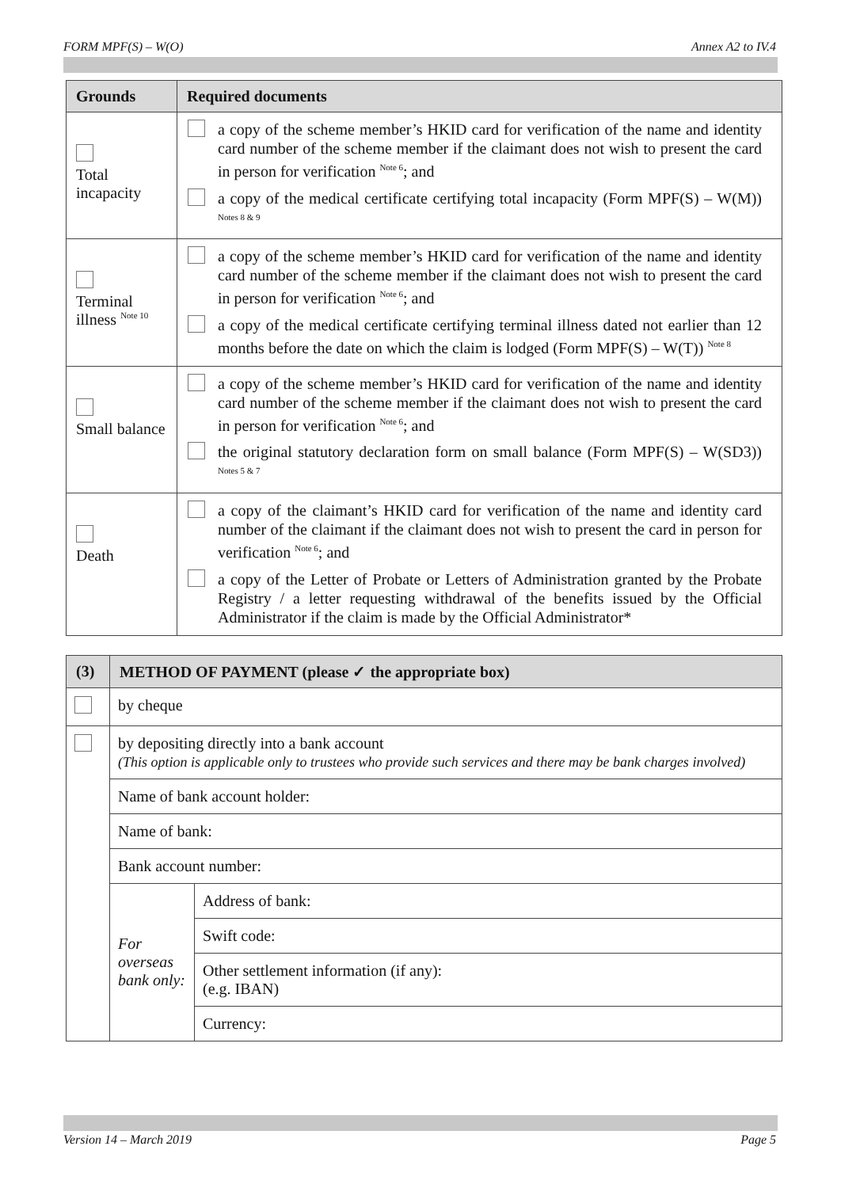FORM MPF(S) – W(O) Annex A2 to IV.4
| Grounds | Required documents |
| --- | --- |
| Total incapacity | a copy of the scheme member’s HKID card for verification of the name and identity card number of the scheme member if the claimant does not wish to present the card in person for verification <sup>Note 6</sup>; and a copy of the medical certificate certifying total incapacity (Form MPF(S) – W(M)) <sup>Notes 8 & 9</sup> |
| Terminal illness <sup>Note 10</sup> | a copy of the scheme member’s HKID card for verification of the name and identity card number of the scheme member if the claimant does not wish to present the card in person for verification <sup>Note 6</sup>; and a copy of the medical certificate certifying terminal illness dated not earlier than 12 months before the date on which the claim is lodged (Form MPF(S) – W(T)) <sup>Note 8</sup> |
| Small balance | a copy of the scheme member’s HKID card for verification of the name and identity card number of the scheme member if the claimant does not wish to present the card in person for verification <sup>Note 6</sup>; and the original statutory declaration form on small balance (Form MPF(S) – W(SD3)) <sup>Notes 5 & 7</sup> |
| Death | a copy of the claimant’s HKID card for verification of the name and identity card number of the claimant if the claimant does not wish to present the card in person for verification <sup>Note 6</sup>; and a copy of the Letter of Probate or Letters of Administration granted by the Probate Registry / a letter requesting withdrawal of the benefits issued by the Official Administrator if the claim is made by the Official Administrator* |
| (3) | METHOD OF PAYMENT (please ✓ the appropriate box) | |
| --- | --- | --- |
| | by cheque | |
| | by depositing directly into a bank account (This option is applicable only to trustees who provide such services and there may be bank charges involved) | |
| | Name of bank account holder: | |
| | Name of bank: | |
| | Bank account number: | |
| | For overseas bank only: | Address of bank: |
| | | Swift code: |
| | | Other settlement information (if any): (e.g. IBAN) |
| | | Currency: |
Version 14 – March 2019 Page 5